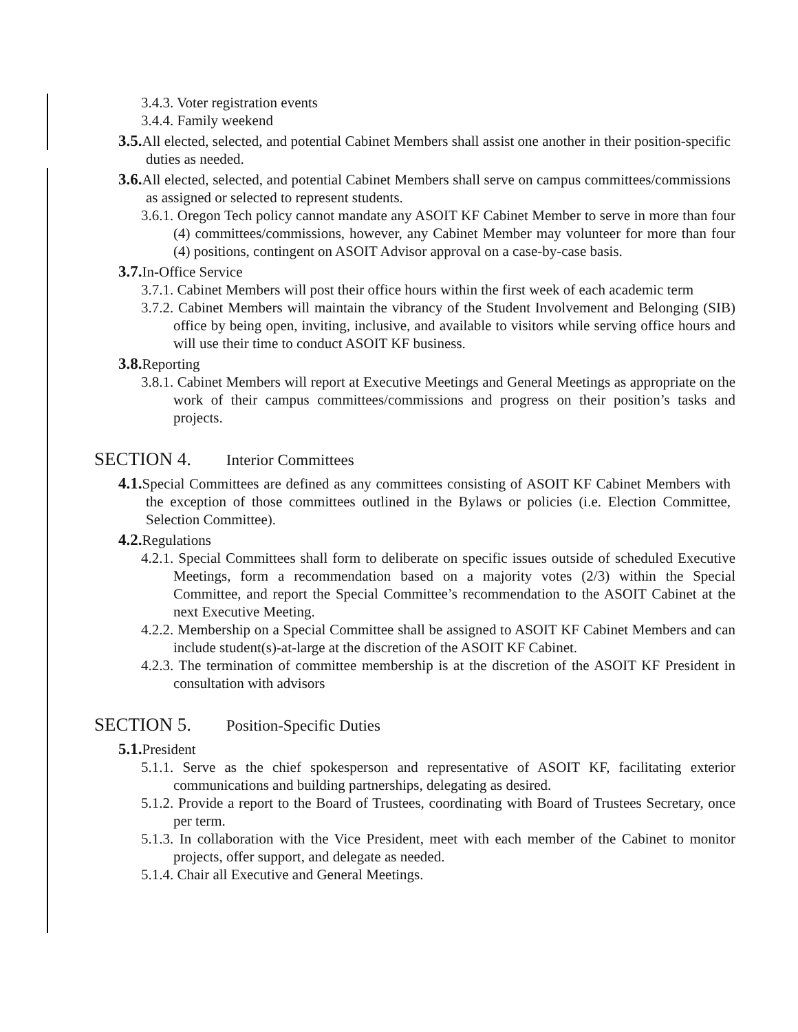3.4.3. Voter registration events
3.4.4. Family weekend
3.5. All elected, selected, and potential Cabinet Members shall assist one another in their position-specific duties as needed.
3.6. All elected, selected, and potential Cabinet Members shall serve on campus committees/commissions as assigned or selected to represent students.
3.6.1. Oregon Tech policy cannot mandate any ASOIT KF Cabinet Member to serve in more than four (4) committees/commissions, however, any Cabinet Member may volunteer for more than four (4) positions, contingent on ASOIT Advisor approval on a case-by-case basis.
3.7. In-Office Service
3.7.1. Cabinet Members will post their office hours within the first week of each academic term
3.7.2. Cabinet Members will maintain the vibrancy of the Student Involvement and Belonging (SIB) office by being open, inviting, inclusive, and available to visitors while serving office hours and will use their time to conduct ASOIT KF business.
3.8. Reporting
3.8.1. Cabinet Members will report at Executive Meetings and General Meetings as appropriate on the work of their campus committees/commissions and progress on their position’s tasks and projects.
SECTION 4. Interior Committees
4.1. Special Committees are defined as any committees consisting of ASOIT KF Cabinet Members with the exception of those committees outlined in the Bylaws or policies (i.e. Election Committee, Selection Committee).
4.2. Regulations
4.2.1. Special Committees shall form to deliberate on specific issues outside of scheduled Executive Meetings, form a recommendation based on a majority votes (2/3) within the Special Committee, and report the Special Committee’s recommendation to the ASOIT Cabinet at the next Executive Meeting.
4.2.2. Membership on a Special Committee shall be assigned to ASOIT KF Cabinet Members and can include student(s)-at-large at the discretion of the ASOIT KF Cabinet.
4.2.3. The termination of committee membership is at the discretion of the ASOIT KF President in consultation with advisors
SECTION 5. Position-Specific Duties
5.1. President
5.1.1. Serve as the chief spokesperson and representative of ASOIT KF, facilitating exterior communications and building partnerships, delegating as desired.
5.1.2. Provide a report to the Board of Trustees, coordinating with Board of Trustees Secretary, once per term.
5.1.3. In collaboration with the Vice President, meet with each member of the Cabinet to monitor projects, offer support, and delegate as needed.
5.1.4. Chair all Executive and General Meetings.